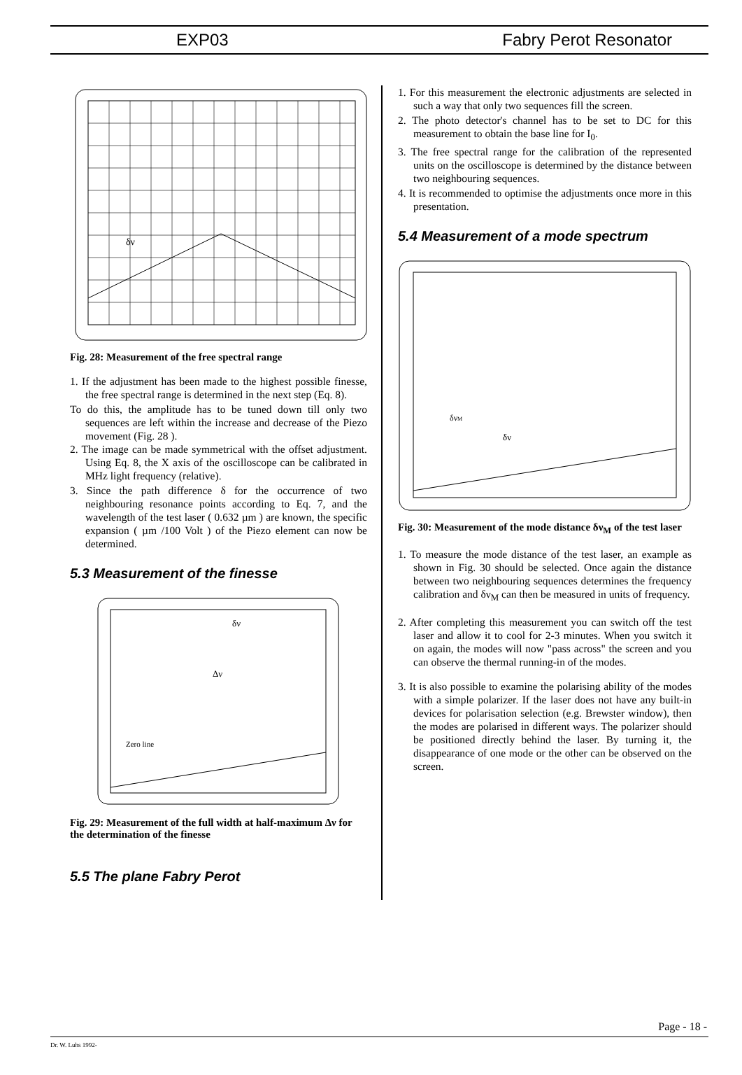EXP03 Fabry Perot Resonator
δν
Fig. 28: Measurement of the free spectral range
1. If the adjustment has been made to the highest possible finesse, the free spectral range is determined in the next step (Eq. 8).
To do this, the amplitude has to be tuned down till only two sequences are left within the increase and decrease of the Piezo movement (Fig. 28 ).
2. The image can be made symmetrical with the offset adjustment. Using Eq. 8, the X axis of the oscilloscope can be calibrated in MHz light frequency (relative).
3. Since the path difference δ for the occurrence of two neighbouring resonance points according to Eq. 7, and the wavelength of the test laser ( 0.632 µm ) are known, the specific expansion ( µm /100 Volt ) of the Piezo element can now be determined.
5.3 Measurement of the finesse
δν
Δν
Zero line
Fig. 29: Measurement of the full width at half-maximum Δν for the determination of the finesse
5.5 The plane Fabry Perot
1. For this measurement the electronic adjustments are selected in such a way that only two sequences fill the screen.
2. The photo detector's channel has to be set to DC for this measurement to obtain the base line for I<sub>0</sub>.
3. The free spectral range for the calibration of the represented units on the oscilloscope is determined by the distance between two neighbouring sequences.
4. It is recommended to optimise the adjustments once more in this presentation.
5.4 Measurement of a mode spectrum
δνM
δν
Fig. 30: Measurement of the mode distance δν<sub>M</sub> of the test laser
1. To measure the mode distance of the test laser, an example as shown in Fig. 30 should be selected. Once again the distance between two neighbouring sequences determines the frequency calibration and δν<sub>M</sub> can then be measured in units of frequency.
2. After completing this measurement you can switch off the test laser and allow it to cool for 2-3 minutes. When you switch it on again, the modes will now "pass across" the screen and you can observe the thermal running-in of the modes.
3. It is also possible to examine the polarising ability of the modes with a simple polarizer. If the laser does not have any built-in devices for polarisation selection (e.g. Brewster window), then the modes are polarised in different ways. The polarizer should be positioned directly behind the laser. By turning it, the disappearance of one mode or the other can be observed on the screen.
Page - 18 -
Dr. W. Luhs 1992-